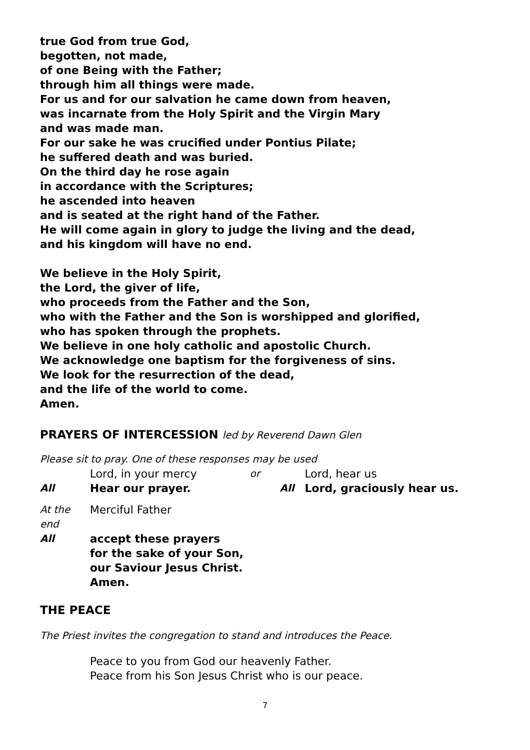true God from true God,
begotten, not made,
of one Being with the Father;
through him all things were made.
For us and for our salvation he came down from heaven,
was incarnate from the Holy Spirit and the Virgin Mary
and was made man.
For our sake he was crucified under Pontius Pilate;
he suffered death and was buried.
On the third day he rose again
in accordance with the Scriptures;
he ascended into heaven
and is seated at the right hand of the Father.
He will come again in glory to judge the living and the dead,
and his kingdom will have no end.
We believe in the Holy Spirit,
the Lord, the giver of life,
who proceeds from the Father and the Son,
who with the Father and the Son is worshipped and glorified,
who has spoken through the prophets.
We believe in one holy catholic and apostolic Church.
We acknowledge one baptism for the forgiveness of sins.
We look for the resurrection of the dead,
and the life of the world to come.
Amen.
PRAYERS OF INTERCESSION led by Reverend Dawn Glen
Please sit to pray. One of these responses may be used
| | Lord, in your mercy | or | | Lord, hear us |
| All | Hear our prayer. | | All | Lord, graciously hear us. |
| At the end | Merciful Father | | | |
| All | accept these prayers for the sake of your Son, our Saviour Jesus Christ. Amen. | | | |
THE PEACE
The Priest invites the congregation to stand and introduces the Peace.
Peace to you from God our heavenly Father.
Peace from his Son Jesus Christ who is our peace.
7